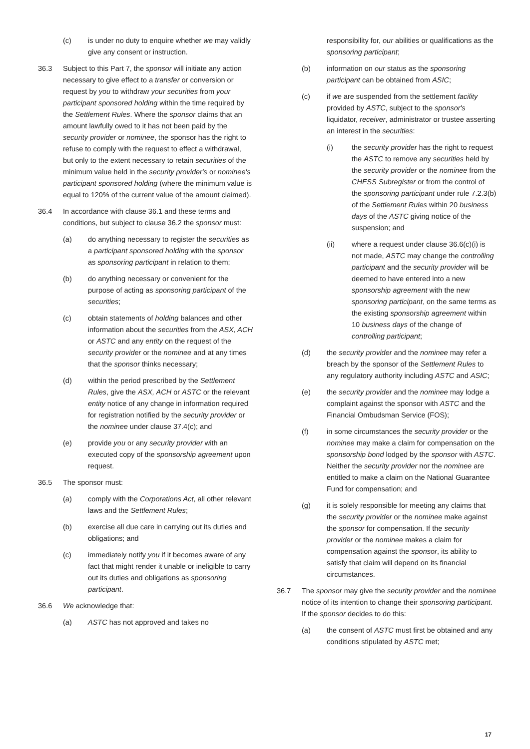(c) is under no duty to enquire whether we may validly give any consent or instruction.
36.3 Subject to this Part 7, the sponsor will initiate any action necessary to give effect to a transfer or conversion or request by you to withdraw your securities from your participant sponsored holding within the time required by the Settlement Rules. Where the sponsor claims that an amount lawfully owed to it has not been paid by the security provider or nominee, the sponsor has the right to refuse to comply with the request to effect a withdrawal, but only to the extent necessary to retain securities of the minimum value held in the security provider's or nominee's participant sponsored holding (where the minimum value is equal to 120% of the current value of the amount claimed).
36.4 In accordance with clause 36.1 and these terms and conditions, but subject to clause 36.2 the sponsor must:
(a) do anything necessary to register the securities as a participant sponsored holding with the sponsor as sponsoring participant in relation to them;
(b) do anything necessary or convenient for the purpose of acting as sponsoring participant of the securities;
(c) obtain statements of holding balances and other information about the securities from the ASX, ACH or ASTC and any entity on the request of the security provider or the nominee and at any times that the sponsor thinks necessary;
(d) within the period prescribed by the Settlement Rules, give the ASX, ACH or ASTC or the relevant entity notice of any change in information required for registration notified by the security provider or the nominee under clause 37.4(c); and
(e) provide you or any security provider with an executed copy of the sponsorship agreement upon request.
36.5 The sponsor must:
(a) comply with the Corporations Act, all other relevant laws and the Settlement Rules;
(b) exercise all due care in carrying out its duties and obligations; and
(c) immediately notify you if it becomes aware of any fact that might render it unable or ineligible to carry out its duties and obligations as sponsoring participant.
36.6 We acknowledge that:
(a) ASTC has not approved and takes no
responsibility for, our abilities or qualifications as the sponsoring participant;
(b) information on our status as the sponsoring participant can be obtained from ASIC;
(c) if we are suspended from the settlement facility provided by ASTC, subject to the sponsor's liquidator, receiver, administrator or trustee asserting an interest in the securities:
(i) the security provider has the right to request the ASTC to remove any securities held by the security provider or the nominee from the CHESS Subregister or from the control of the sponsoring participant under rule 7.2.3(b) of the Settlement Rules within 20 business days of the ASTC giving notice of the suspension; and
(ii) where a request under clause 36.6(c)(i) is not made, ASTC may change the controlling participant and the security provider will be deemed to have entered into a new sponsorship agreement with the new sponsoring participant, on the same terms as the existing sponsorship agreement within 10 business days of the change of controlling participant;
(d) the security provider and the nominee may refer a breach by the sponsor of the Settlement Rules to any regulatory authority including ASTC and ASIC;
(e) the security provider and the nominee may lodge a complaint against the sponsor with ASTC and the Financial Ombudsman Service (FOS);
(f) in some circumstances the security provider or the nominee may make a claim for compensation on the sponsorship bond lodged by the sponsor with ASTC. Neither the security provider nor the nominee are entitled to make a claim on the National Guarantee Fund for compensation; and
(g) it is solely responsible for meeting any claims that the security provider or the nominee make against the sponsor for compensation. If the security provider or the nominee makes a claim for compensation against the sponsor, its ability to satisfy that claim will depend on its financial circumstances.
36.7 The sponsor may give the security provider and the nominee notice of its intention to change their sponsoring participant. If the sponsor decides to do this:
(a) the consent of ASTC must first be obtained and any conditions stipulated by ASTC met;
17